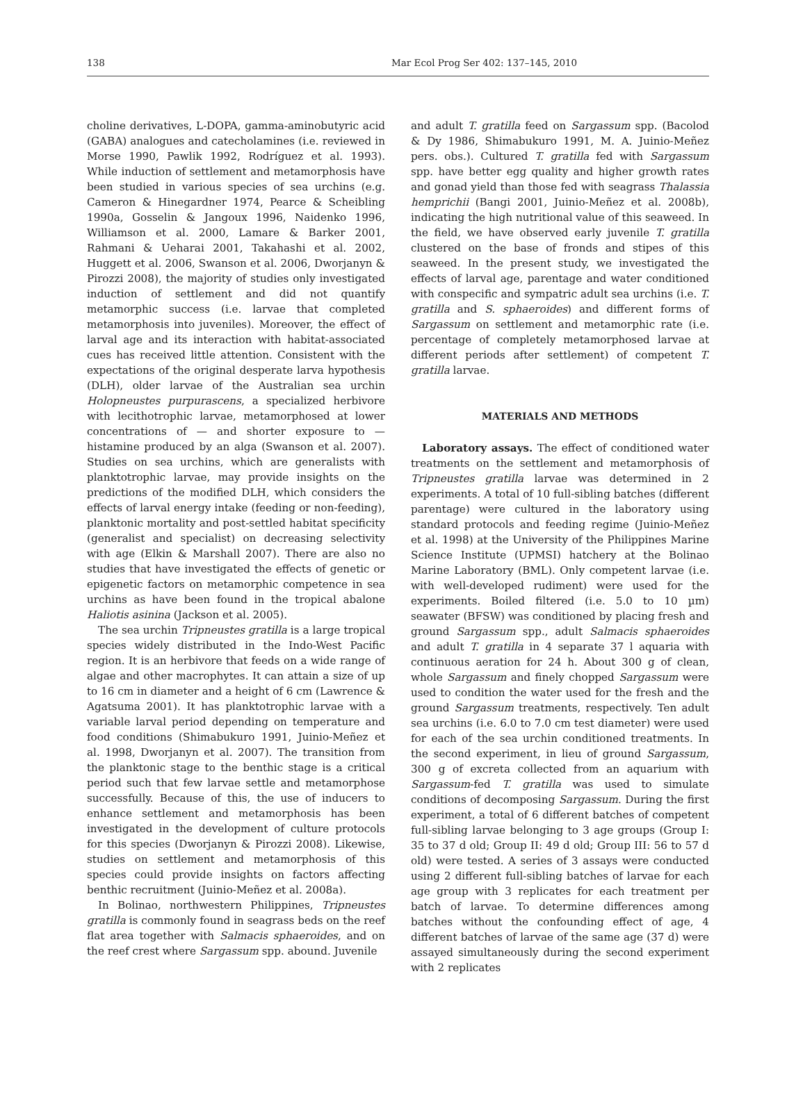138 Mar Ecol Prog Ser 402: 137–145, 2010
choline derivatives, L-DOPA, gamma-aminobutyric acid (GABA) analogues and catecholamines (i.e. reviewed in Morse 1990, Pawlik 1992, Rodríguez et al. 1993). While induction of settlement and metamorphosis have been studied in various species of sea urchins (e.g. Cameron & Hinegardner 1974, Pearce & Scheibling 1990a, Gosselin & Jangoux 1996, Naidenko 1996, Williamson et al. 2000, Lamare & Barker 2001, Rahmani & Ueharai 2001, Takahashi et al. 2002, Huggett et al. 2006, Swanson et al. 2006, Dworjanyn & Pirozzi 2008), the majority of studies only investigated induction of settlement and did not quantify metamorphic success (i.e. larvae that completed metamorphosis into juveniles). Moreover, the effect of larval age and its interaction with habitat-associated cues has received little attention. Consistent with the expectations of the original desperate larva hypothesis (DLH), older larvae of the Australian sea urchin Holopneustes purpurascens, a specialized herbivore with lecithotrophic larvae, metamorphosed at lower concentrations of — and shorter exposure to — histamine produced by an alga (Swanson et al. 2007). Studies on sea urchins, which are generalists with planktotrophic larvae, may provide insights on the predictions of the modified DLH, which considers the effects of larval energy intake (feeding or non-feeding), planktonic mortality and post-settled habitat specificity (generalist and specialist) on decreasing selectivity with age (Elkin & Marshall 2007). There are also no studies that have investigated the effects of genetic or epigenetic factors on metamorphic competence in sea urchins as have been found in the tropical abalone Haliotis asinina (Jackson et al. 2005).
The sea urchin Tripneustes gratilla is a large tropical species widely distributed in the Indo-West Pacific region. It is an herbivore that feeds on a wide range of algae and other macrophytes. It can attain a size of up to 16 cm in diameter and a height of 6 cm (Lawrence & Agatsuma 2001). It has planktotrophic larvae with a variable larval period depending on temperature and food conditions (Shimabukuro 1991, Juinio-Meñez et al. 1998, Dworjanyn et al. 2007). The transition from the planktonic stage to the benthic stage is a critical period such that few larvae settle and metamorphose successfully. Because of this, the use of inducers to enhance settlement and metamorphosis has been investigated in the development of culture protocols for this species (Dworjanyn & Pirozzi 2008). Likewise, studies on settlement and metamorphosis of this species could provide insights on factors affecting benthic recruitment (Juinio-Meñez et al. 2008a).
In Bolinao, northwestern Philippines, Tripneustes gratilla is commonly found in seagrass beds on the reef flat area together with Salmacis sphaeroides, and on the reef crest where Sargassum spp. abound. Juvenile
and adult T. gratilla feed on Sargassum spp. (Bacolod & Dy 1986, Shimabukuro 1991, M. A. Juinio-Meñez pers. obs.). Cultured T. gratilla fed with Sargassum spp. have better egg quality and higher growth rates and gonad yield than those fed with seagrass Thalassia hemprichii (Bangi 2001, Juinio-Meñez et al. 2008b), indicating the high nutritional value of this seaweed. In the field, we have observed early juvenile T. gratilla clustered on the base of fronds and stipes of this seaweed. In the present study, we investigated the effects of larval age, parentage and water conditioned with conspecific and sympatric adult sea urchins (i.e. T. gratilla and S. sphaeroides) and different forms of Sargassum on settlement and metamorphic rate (i.e. percentage of completely metamorphosed larvae at different periods after settlement) of competent T. gratilla larvae.
MATERIALS AND METHODS
Laboratory assays. The effect of conditioned water treatments on the settlement and metamorphosis of Tripneustes gratilla larvae was determined in 2 experiments. A total of 10 full-sibling batches (different parentage) were cultured in the laboratory using standard protocols and feeding regime (Juinio-Meñez et al. 1998) at the University of the Philippines Marine Science Institute (UPMSI) hatchery at the Bolinao Marine Laboratory (BML). Only competent larvae (i.e. with well-developed rudiment) were used for the experiments. Boiled filtered (i.e. 5.0 to 10 µm) seawater (BFSW) was conditioned by placing fresh and ground Sargassum spp., adult Salmacis sphaeroides and adult T. gratilla in 4 separate 37 l aquaria with continuous aeration for 24 h. About 300 g of clean, whole Sargassum and finely chopped Sargassum were used to condition the water used for the fresh and the ground Sargassum treatments, respectively. Ten adult sea urchins (i.e. 6.0 to 7.0 cm test diameter) were used for each of the sea urchin conditioned treatments. In the second experiment, in lieu of ground Sargassum, 300 g of excreta collected from an aquarium with Sargassum-fed T. gratilla was used to simulate conditions of decomposing Sargassum. During the first experiment, a total of 6 different batches of competent full-sibling larvae belonging to 3 age groups (Group I: 35 to 37 d old; Group II: 49 d old; Group III: 56 to 57 d old) were tested. A series of 3 assays were conducted using 2 different full-sibling batches of larvae for each age group with 3 replicates for each treatment per batch of larvae. To determine differences among batches without the confounding effect of age, 4 different batches of larvae of the same age (37 d) were assayed simultaneously during the second experiment with 2 replicates